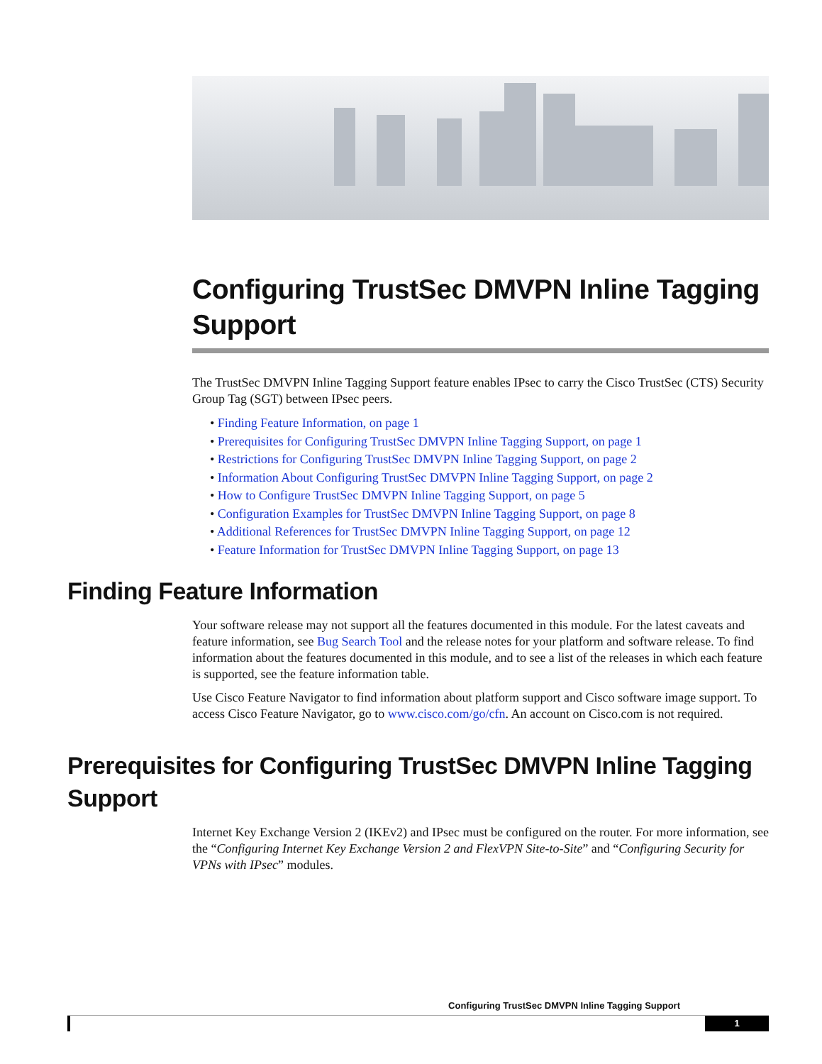Configuring TrustSec DMVPN Inline Tagging Support
The TrustSec DMVPN Inline Tagging Support feature enables IPsec to carry the Cisco TrustSec (CTS) Security Group Tag (SGT) between IPsec peers.
• Finding Feature Information, on page 1
• Prerequisites for Configuring TrustSec DMVPN Inline Tagging Support, on page 1
• Restrictions for Configuring TrustSec DMVPN Inline Tagging Support, on page 2
• Information About Configuring TrustSec DMVPN Inline Tagging Support, on page 2
• How to Configure TrustSec DMVPN Inline Tagging Support, on page 5
• Configuration Examples for TrustSec DMVPN Inline Tagging Support, on page 8
• Additional References for TrustSec DMVPN Inline Tagging Support, on page 12
• Feature Information for TrustSec DMVPN Inline Tagging Support, on page 13
Finding Feature Information
Your software release may not support all the features documented in this module. For the latest caveats and feature information, see Bug Search Tool and the release notes for your platform and software release. To find information about the features documented in this module, and to see a list of the releases in which each feature is supported, see the feature information table.
Use Cisco Feature Navigator to find information about platform support and Cisco software image support. To access Cisco Feature Navigator, go to www.cisco.com/go/cfn. An account on Cisco.com is not required.
Prerequisites for Configuring TrustSec DMVPN Inline Tagging Support
Internet Key Exchange Version 2 (IKEv2) and IPsec must be configured on the router. For more information, see the “Configuring Internet Key Exchange Version 2 and FlexVPN Site-to-Site” and “Configuring Security for VPNs with IPsec” modules.
Configuring TrustSec DMVPN Inline Tagging Support
1